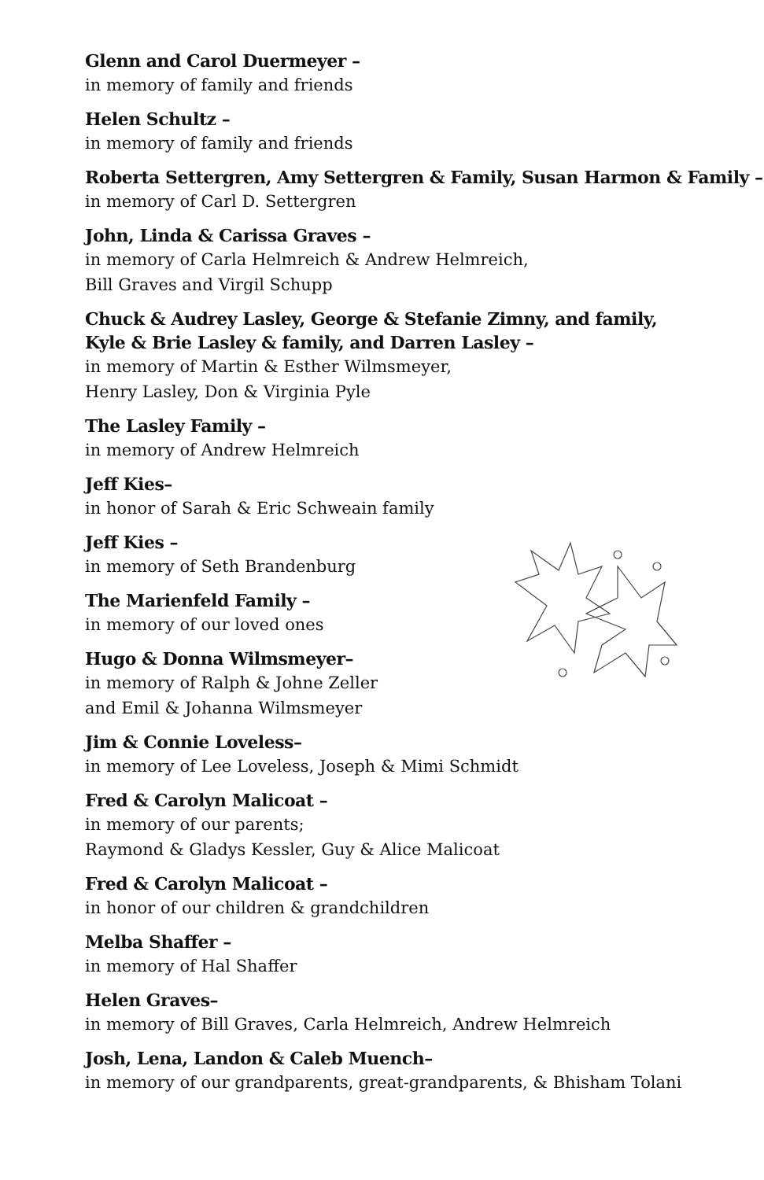Glenn and Carol Duermeyer –
in memory of family and friends
Helen Schultz –
in memory of family and friends
Roberta Settergren, Amy Settergren & Family, Susan Harmon & Family –
in memory of Carl D. Settergren
John, Linda & Carissa Graves –
in memory of Carla Helmreich & Andrew Helmreich,
Bill Graves and Virgil Schupp
Chuck & Audrey Lasley, George & Stefanie Zimny, and family,
Kyle & Brie Lasley & family, and Darren Lasley –
in memory of Martin & Esther Wilmsmeyer,
Henry Lasley, Don & Virginia Pyle
The Lasley Family –
in memory of Andrew Helmreich
Jeff Kies–
in honor of Sarah & Eric Schweain family
Jeff Kies –
in memory of Seth Brandenburg
The Marienfeld Family –
in memory of our loved ones
Hugo & Donna Wilmsmeyer–
in memory of Ralph & Johne Zeller
and Emil & Johanna Wilmsmeyer
Jim & Connie Loveless–
in memory of Lee Loveless, Joseph & Mimi Schmidt
Fred & Carolyn Malicoat –
in memory of our parents;
Raymond & Gladys Kessler, Guy & Alice Malicoat
Fred & Carolyn Malicoat –
in honor of our children & grandchildren
Melba Shaffer –
in memory of Hal Shaffer
Helen Graves–
in memory of Bill Graves, Carla Helmreich, Andrew Helmreich
Josh, Lena, Landon & Caleb Muench–
in memory of our grandparents, great-grandparents, & Bhisham Tolani